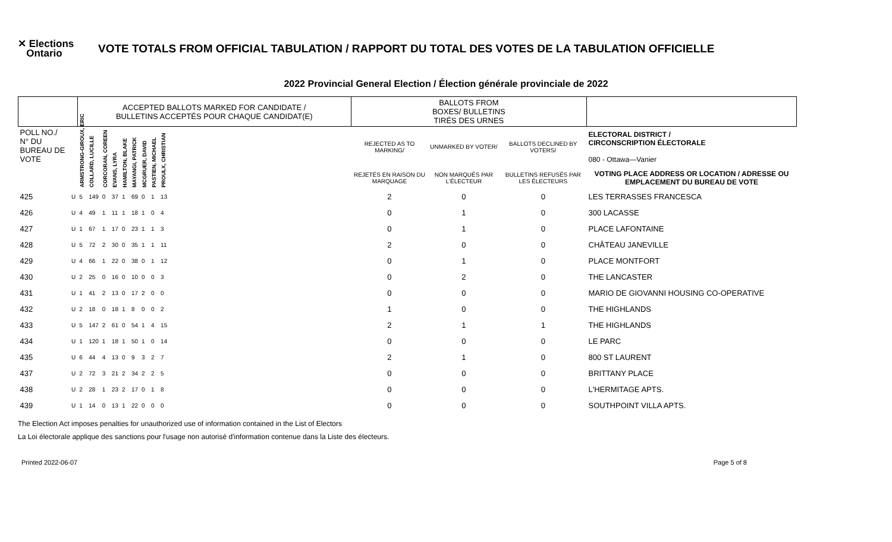✕ Elections
Ontario
VOTE TOTALS FROM OFFICIAL TABULATION / RAPPORT DU TOTAL DES VOTES DE LA TABULATION OFFICIELLE
2022 Provincial General Election / Élection générale provinciale de 2022
| | | ACCEPTED BALLOTS MARKED FOR CANDIDATE / BULLETINS ACCEPTÉS POUR CHAQUE CANDIDAT(E) | | | | | | | | | | BALLOTS FROM BOXES/ BULLETINS TIRÉS DES URNES | | | |
| --- | --- | --- | --- | --- | --- | --- | --- | --- | --- | --- | --- | --- | --- | --- | --- |
| POLL NO./ N° DU BUREAU DE VOTE | | ARMSTRONG-GIROUX, ERIC | COLLARD, LUCILLE | CORCORAN, COREEN | EVANS, LYRA | HAMILTON, BLAKE | MAYANGI, PATRICK | MCGRUER, DAVID | PASTIEN, MICHAEL | PROULX, CHRISTIAN | | REJECTED AS TO MARKING/ | UNMARKED BY VOTER/ | BALLOTS DECLINED BY VOTERS/ | ELECTORAL DISTRICT / CIRCONSCRIPTION ÉLECTORALE 080 - Ottawa—Vanier |
| | | | | | | | | | | | | REJETÉS EN RAISON DU MARQUAGE | NON MARQUÉS PAR L'ÉLECTEUR | BULLETINS REFUSÉS PAR LES ÉLECTEURS | VOTING PLACE ADDRESS OR LOCATION / ADRESSE OU EMPLACEMENT DU BUREAU DE VOTE |
| 425 | U | 5 | 149 | 0 | 37 | 1 | 69 | 0 | 1 | 13 | | 2 | 0 | 0 | LES TERRASSES FRANCESCA |
| 426 | U | 4 | 49 | 1 | 11 | 1 | 18 | 1 | 0 | 4 | | 0 | 1 | 0 | 300 LACASSE |
| 427 | U | 1 | 67 | 1 | 17 | 0 | 23 | 1 | 1 | 3 | | 0 | 1 | 0 | PLACE LAFONTAINE |
| 428 | U | 5 | 72 | 2 | 30 | 0 | 35 | 1 | 1 | 11 | | 2 | 0 | 0 | CHÂTEAU JANEVILLE |
| 429 | U | 4 | 66 | 1 | 22 | 0 | 38 | 0 | 1 | 12 | | 0 | 1 | 0 | PLACE MONTFORT |
| 430 | U | 2 | 25 | 0 | 16 | 0 | 10 | 0 | 0 | 3 | | 0 | 2 | 0 | THE LANCASTER |
| 431 | U | 1 | 41 | 2 | 13 | 0 | 17 | 2 | 0 | 0 | | 0 | 0 | 0 | MARIO DE GIOVANNI HOUSING CO-OPERATIVE |
| 432 | U | 2 | 18 | 0 | 18 | 1 | 8 | 0 | 0 | 2 | | 1 | 0 | 0 | THE HIGHLANDS |
| 433 | U | 5 | 147 | 2 | 61 | 0 | 54 | 1 | 4 | 15 | | 2 | 1 | 1 | THE HIGHLANDS |
| 434 | U | 1 | 120 | 1 | 18 | 1 | 50 | 1 | 0 | 14 | | 0 | 0 | 0 | LE PARC |
| 435 | U | 6 | 44 | 4 | 13 | 0 | 9 | 3 | 2 | 7 | | 2 | 1 | 0 | 800 ST LAURENT |
| 437 | U | 2 | 72 | 3 | 21 | 2 | 34 | 2 | 2 | 5 | | 0 | 0 | 0 | BRITTANY PLACE |
| 438 | U | 2 | 28 | 1 | 23 | 2 | 17 | 0 | 1 | 8 | | 0 | 0 | 0 | L'HERMITAGE APTS. |
| 439 | U | 1 | 14 | 0 | 13 | 1 | 22 | 0 | 0 | 0 | | 0 | 0 | 0 | SOUTHPOINT VILLA APTS. |
The Election Act imposes penalties for unauthorized use of information contained in the List of Electors
La Loi électorale applique des sanctions pour l'usage non autorisé d'information contenue dans la Liste des électeurs.
Printed 2022-06-07 Page 5 of 8